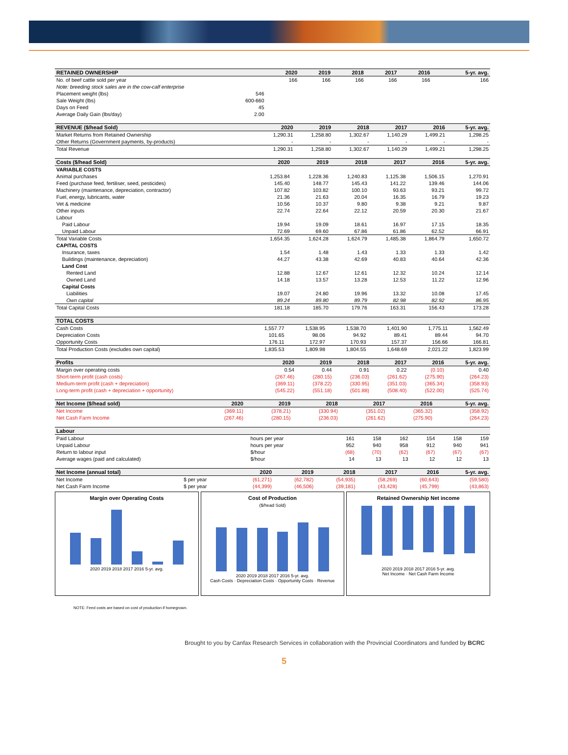| RETAINED OWNERSHIP | | 2020 | 2019 | 2018 | 2017 | 2016 | 5-yr. avg. |
| --- | --- | --- | --- | --- | --- | --- | --- |
| No. of beef cattle sold per year | | 166 | 166 | 166 | 166 | 166 | 166 |
| Note: breeding stock sales are in the cow-calf enterprise | | | | | | | |
| Placement weight (lbs) | 546 | | | | | | |
| Sale Weight (lbs) | 600-660 | | | | | | |
| Days on Feed | 45 | | | | | | |
| Average Daily Gain (lbs/day) | 2.00 | | | | | | |
| REVENUE ($/head Sold) | 2020 | 2019 | 2018 | 2017 | 2016 | 5-yr. avg. |
| --- | --- | --- | --- | --- | --- | --- |
| Market Returns from Retained Ownership | 1,290.31 | 1,258.80 | 1,302.67 | 1,140.29 | 1,499.21 | 1,298.25 |
| Other Returns (Government payments, by-products) | - | - | - | - | - | - |
| Total Revenue | 1,290.31 | 1,258.80 | 1,302.67 | 1,140.29 | 1,499.21 | 1,298.25 |
| Costs ($/head Sold) | 2020 | 2019 | 2018 | 2017 | 2016 | 5-yr. avg. |
| --- | --- | --- | --- | --- | --- | --- |
| VARIABLE COSTS | | | | | | |
| Animal purchases | 1,253.84 | 1,228.36 | 1,240.83 | 1,125.38 | 1,506.15 | 1,270.91 |
| Feed (purchase feed, fertiliser, seed, pesticides) | 145.40 | 148.77 | 145.43 | 141.22 | 139.46 | 144.06 |
| Machinery (maintenance, depreciation, contractor) | 107.82 | 103.82 | 100.10 | 93.63 | 93.21 | 99.72 |
| Fuel, energy, lubricants, water | 21.36 | 21.63 | 20.04 | 16.35 | 16.79 | 19.23 |
| Vet & medicine | 10.56 | 10.37 | 9.80 | 9.38 | 9.21 | 9.87 |
| Other inputs | 22.74 | 22.64 | 22.12 | 20.59 | 20.30 | 21.67 |
| Labour | | | | | | |
| Paid Labour | 19.94 | 19.09 | 18.61 | 16.97 | 17.15 | 18.35 |
| Unpaid Labour | 72.69 | 69.60 | 67.86 | 61.86 | 62.52 | 66.91 |
| Total Variable Costs | 1,654.35 | 1,624.28 | 1,624.79 | 1,485.38 | 1,864.79 | 1,650.72 |
| CAPITAL COSTS | | | | | | |
| Insurance, taxes | 1.54 | 1.48 | 1.43 | 1.33 | 1.33 | 1.42 |
| Buildings (maintenance, depreciation) | 44.27 | 43.38 | 42.69 | 40.83 | 40.64 | 42.36 |
| Land Cost | | | | | | |
| Rented Land | 12.88 | 12.67 | 12.61 | 12.32 | 10.24 | 12.14 |
| Owned Land | 14.18 | 13.57 | 13.28 | 12.53 | 11.22 | 12.96 |
| Capital Costs | | | | | | |
| Liabilities | 19.07 | 24.80 | 19.96 | 13.32 | 10.08 | 17.45 |
| Own capital | 89.24 | 89.80 | 89.79 | 82.98 | 82.92 | 86.95 |
| Total Capital Costs | 181.18 | 185.70 | 179.76 | 163.31 | 156.43 | 173.28 |
| TOTAL COSTS | | | | | | |
| --- | --- | --- | --- | --- | --- | --- |
| Cash Costs | 1,557.77 | 1,538.95 | 1,538.70 | 1,401.90 | 1,775.11 | 1,562.49 |
| Depreciation Costs | 101.65 | 98.06 | 94.92 | 89.41 | 89.44 | 94.70 |
| Opportunity Costs | 176.11 | 172.97 | 170.93 | 157.37 | 156.66 | 166.81 |
| Total Production Costs (excludes own capital) | 1,835.53 | 1,809.98 | 1,804.55 | 1,648.69 | 2,021.22 | 1,823.99 |
| Profits | 2020 | 2019 | 2018 | 2017 | 2016 | 5-yr. avg. |
| --- | --- | --- | --- | --- | --- | --- |
| Margin over operating costs | 0.54 | 0.44 | 0.91 | 0.22 | (0.10) | 0.40 |
| Short-term profit (cash costs) | (267.46) | (280.15) | (236.03) | (261.62) | (275.90) | (264.23) |
| Medium-term profit (cash + depreciation) | (369.11) | (378.22) | (330.95) | (351.03) | (365.34) | (358.93) |
| Long-term profit (cash + depreciation + opportunity) | (545.22) | (551.18) | (501.88) | (508.40) | (522.00) | (525.74) |
| Net Income ($/head sold) | 2020 | 2019 | 2018 | 2017 | 2016 | 5-yr. avg. |
| --- | --- | --- | --- | --- | --- | --- |
| Net Income | (369.11) | (378.21) | (330.94) | (351.02) | (365.32) | (358.92) |
| Net Cash Farm Income | (267.46) | (280.15) | (236.03) | (261.62) | (275.90) | (264.23) |
| Labour | | | | | | | |
| --- | --- | --- | --- | --- | --- | --- | --- |
| Paid Labour | hours per year | 161 | 158 | 162 | 154 | 158 | 159 |
| Unpaid Labour | hours per year | 952 | 940 | 958 | 912 | 940 | 941 |
| Return to labour input | $/hour | (68) | (70) | (62) | (67) | (67) | (67) |
| Average wages (paid and calculated) | $/hour | 14 | 13 | 13 | 12 | 12 | 13 |
| Net Income (annual total) | | 2020 | 2019 | 2018 | 2017 | 2016 | 5-yr. avg. |
| --- | --- | --- | --- | --- | --- | --- | --- |
| Net Income | $ per year | (61,271) | (62,782) | (54,935) | (58,269) | (60,643) | (59,580) |
| Net Cash Farm Income | $ per year | (44,399) | (46,506) | (39,181) | (43,428) | (45,799) | (43,863) |
Margin over Operating Costs
2020 2019 2018 2017 2016 5-yr. avg.
Cost of Production
($/head Sold)
2020 2019 2018 2017 2016 5-yr. avg.
Cash Costs · Depreciation Costs · Opportunity Costs · Revenue
Retained Ownership Net income
2020 2019 2018 2017 2016 5-yr. avg.
Net Income · Net Cash Farm Income
NOTE: Feed costs are based on cost of production if homegrown.
Brought to you by Canfax Research Services in collaboration with the Provincial Coordinators and funded by BCRC
5